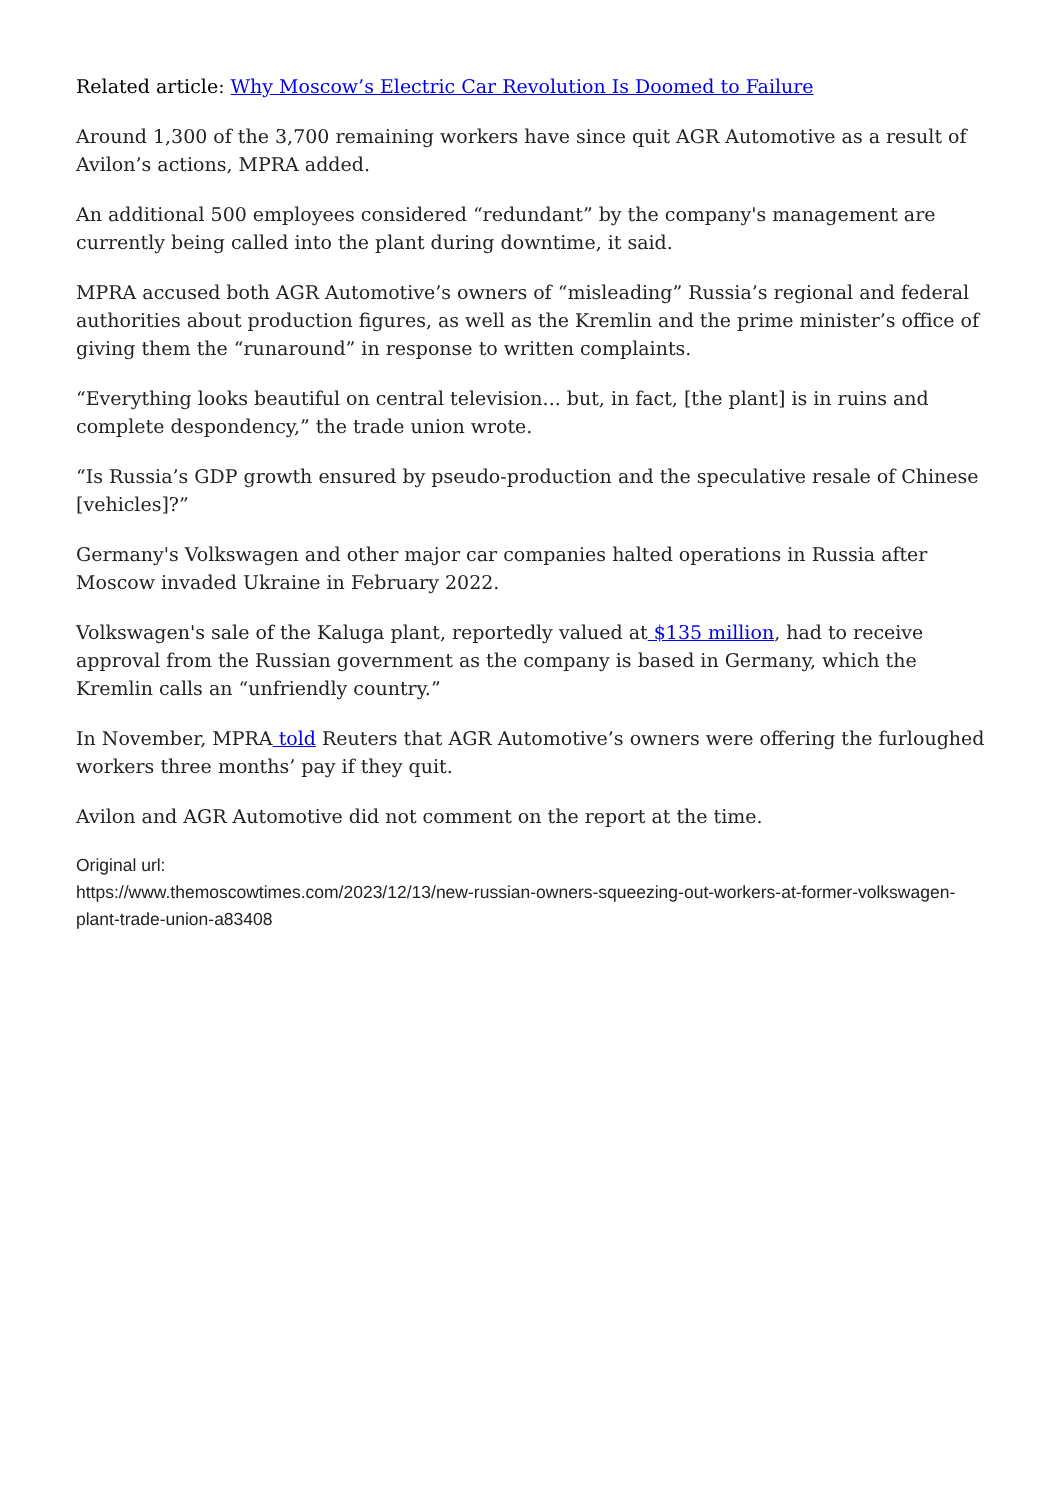Related article: Why Moscow’s Electric Car Revolution Is Doomed to Failure
Around 1,300 of the 3,700 remaining workers have since quit AGR Automotive as a result of Avilon’s actions, MPRA added.
An additional 500 employees considered “redundant” by the company's management are currently being called into the plant during downtime, it said.
MPRA accused both AGR Automotive’s owners of “misleading” Russia’s regional and federal authorities about production figures, as well as the Kremlin and the prime minister’s office of giving them the “runaround” in response to written complaints.
“Everything looks beautiful on central television... but, in fact, [the plant] is in ruins and complete despondency,” the trade union wrote.
“Is Russia’s GDP growth ensured by pseudo-production and the speculative resale of Chinese [vehicles]?”
Germany's Volkswagen and other major car companies halted operations in Russia after Moscow invaded Ukraine in February 2022.
Volkswagen's sale of the Kaluga plant, reportedly valued at $135 million, had to receive approval from the Russian government as the company is based in Germany, which the Kremlin calls an “unfriendly country.”
In November, MPRA told Reuters that AGR Automotive’s owners were offering the furloughed workers three months’ pay if they quit.
Avilon and AGR Automotive did not comment on the report at the time.
Original url:
https://www.themoscowtimes.com/2023/12/13/new-russian-owners-squeezing-out-workers-at-former-volkswagen-plant-trade-union-a83408